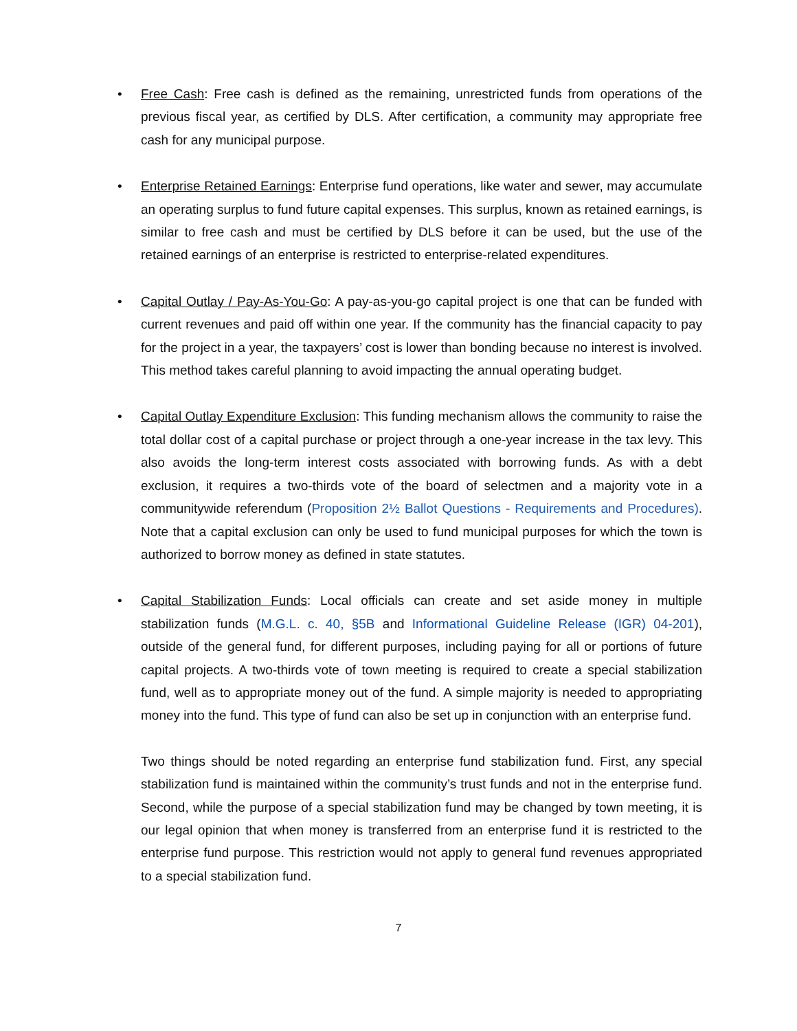• Free Cash: Free cash is defined as the remaining, unrestricted funds from operations of the previous fiscal year, as certified by DLS. After certification, a community may appropriate free cash for any municipal purpose.
• Enterprise Retained Earnings: Enterprise fund operations, like water and sewer, may accumulate an operating surplus to fund future capital expenses. This surplus, known as retained earnings, is similar to free cash and must be certified by DLS before it can be used, but the use of the retained earnings of an enterprise is restricted to enterprise-related expenditures.
• Capital Outlay / Pay-As-You-Go: A pay-as-you-go capital project is one that can be funded with current revenues and paid off within one year. If the community has the financial capacity to pay for the project in a year, the taxpayers’ cost is lower than bonding because no interest is involved. This method takes careful planning to avoid impacting the annual operating budget.
• Capital Outlay Expenditure Exclusion: This funding mechanism allows the community to raise the total dollar cost of a capital purchase or project through a one-year increase in the tax levy. This also avoids the long-term interest costs associated with borrowing funds. As with a debt exclusion, it requires a two-thirds vote of the board of selectmen and a majority vote in a communitywide referendum (Proposition 2½ Ballot Questions - Requirements and Procedures). Note that a capital exclusion can only be used to fund municipal purposes for which the town is authorized to borrow money as defined in state statutes.
• Capital Stabilization Funds: Local officials can create and set aside money in multiple stabilization funds (M.G.L. c. 40, §5B and Informational Guideline Release (IGR) 04-201), outside of the general fund, for different purposes, including paying for all or portions of future capital projects. A two-thirds vote of town meeting is required to create a special stabilization fund, well as to appropriate money out of the fund. A simple majority is needed to appropriating money into the fund. This type of fund can also be set up in conjunction with an enterprise fund.
Two things should be noted regarding an enterprise fund stabilization fund. First, any special stabilization fund is maintained within the community’s trust funds and not in the enterprise fund. Second, while the purpose of a special stabilization fund may be changed by town meeting, it is our legal opinion that when money is transferred from an enterprise fund it is restricted to the enterprise fund purpose. This restriction would not apply to general fund revenues appropriated to a special stabilization fund.
7